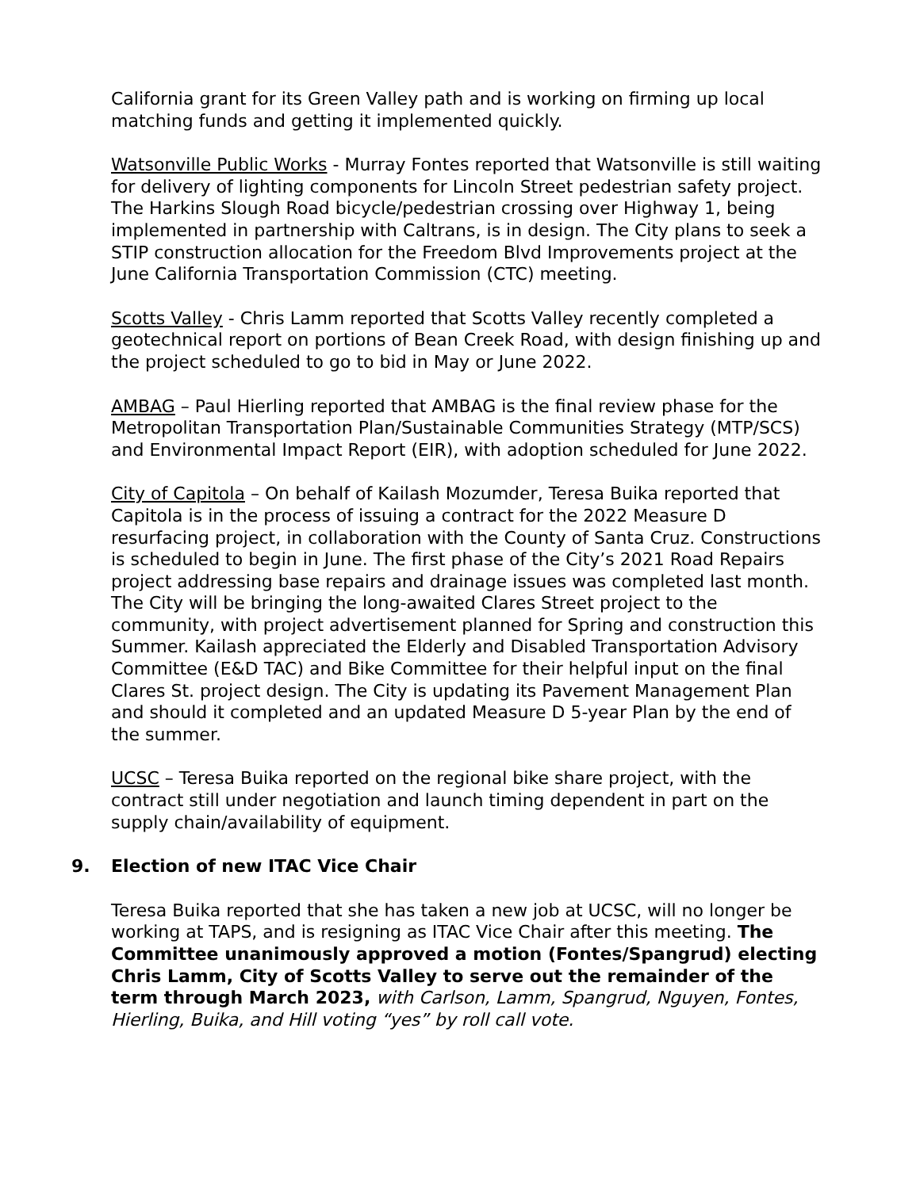California grant for its Green Valley path and is working on firming up local matching funds and getting it implemented quickly.
Watsonville Public Works - Murray Fontes reported that Watsonville is still waiting for delivery of lighting components for Lincoln Street pedestrian safety project. The Harkins Slough Road bicycle/pedestrian crossing over Highway 1, being implemented in partnership with Caltrans, is in design. The City plans to seek a STIP construction allocation for the Freedom Blvd Improvements project at the June California Transportation Commission (CTC) meeting.
Scotts Valley - Chris Lamm reported that Scotts Valley recently completed a geotechnical report on portions of Bean Creek Road, with design finishing up and the project scheduled to go to bid in May or June 2022.
AMBAG – Paul Hierling reported that AMBAG is the final review phase for the Metropolitan Transportation Plan/Sustainable Communities Strategy (MTP/SCS) and Environmental Impact Report (EIR), with adoption scheduled for June 2022.
City of Capitola – On behalf of Kailash Mozumder, Teresa Buika reported that Capitola is in the process of issuing a contract for the 2022 Measure D resurfacing project, in collaboration with the County of Santa Cruz. Constructions is scheduled to begin in June. The first phase of the City’s 2021 Road Repairs project addressing base repairs and drainage issues was completed last month. The City will be bringing the long-awaited Clares Street project to the community, with project advertisement planned for Spring and construction this Summer. Kailash appreciated the Elderly and Disabled Transportation Advisory Committee (E&D TAC) and Bike Committee for their helpful input on the final Clares St. project design. The City is updating its Pavement Management Plan and should it completed and an updated Measure D 5-year Plan by the end of the summer.
UCSC – Teresa Buika reported on the regional bike share project, with the contract still under negotiation and launch timing dependent in part on the supply chain/availability of equipment.
9. Election of new ITAC Vice Chair
Teresa Buika reported that she has taken a new job at UCSC, will no longer be working at TAPS, and is resigning as ITAC Vice Chair after this meeting. The Committee unanimously approved a motion (Fontes/Spangrud) electing Chris Lamm, City of Scotts Valley to serve out the remainder of the term through March 2023, with Carlson, Lamm, Spangrud, Nguyen, Fontes, Hierling, Buika, and Hill voting “yes” by roll call vote.